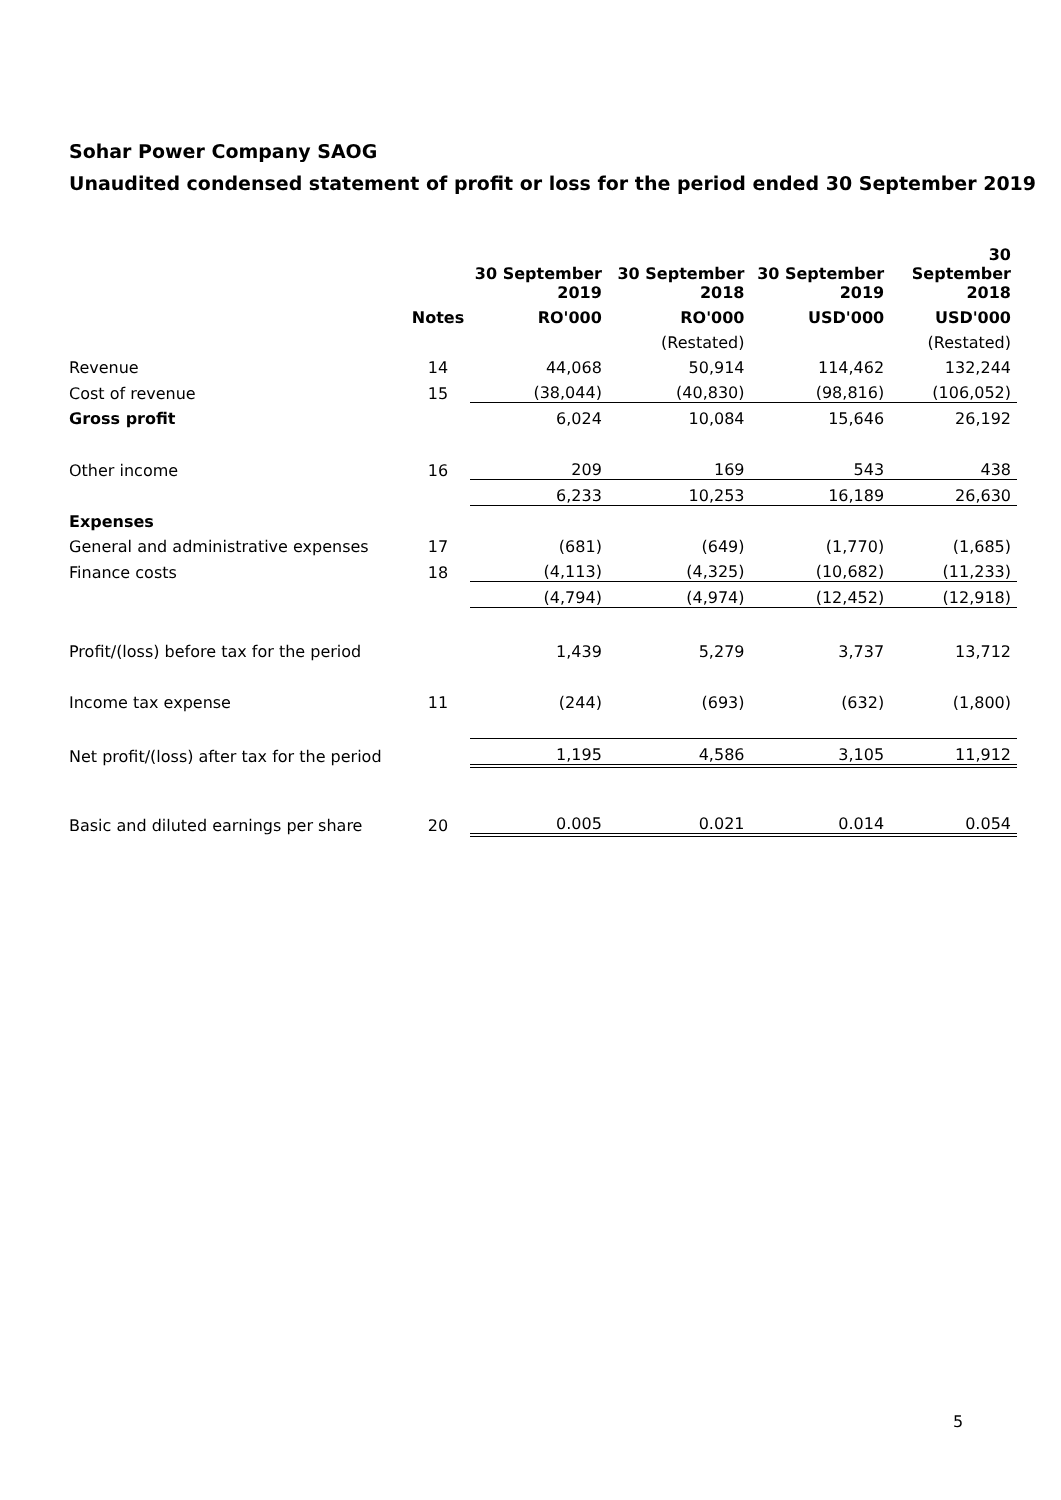Sohar Power Company SAOG
Unaudited condensed statement of profit or loss for the period ended 30 September 2019
| | | 30 September 2019 | 30 September 2018 | 30 September 2019 | 30 September 2018 |
| | Notes | RO'000 | RO'000 | USD'000 | USD'000 |
| | | | (Restated) | | (Restated) |
| Revenue | 14 | 44,068 | 50,914 | 114,462 | 132,244 |
| Cost of revenue | 15 | (38,044) | (40,830) | (98,816) | (106,052) |
| Gross profit | | 6,024 | 10,084 | 15,646 | 26,192 |
| Other income | 16 | 209 | 169 | 543 | 438 |
| | | 6,233 | 10,253 | 16,189 | 26,630 |
| Expenses | | | | | |
| General and administrative expenses | 17 | (681) | (649) | (1,770) | (1,685) |
| Finance costs | 18 | (4,113) | (4,325) | (10,682) | (11,233) |
| | | (4,794) | (4,974) | (12,452) | (12,918) |
| Profit/(loss) before tax for the period | | 1,439 | 5,279 | 3,737 | 13,712 |
| Income tax expense | 11 | (244) | (693) | (632) | (1,800) |
| Net profit/(loss) after tax for the period | | 1,195 | 4,586 | 3,105 | 11,912 |
| Basic and diluted earnings per share | 20 | 0.005 | 0.021 | 0.014 | 0.054 |
5